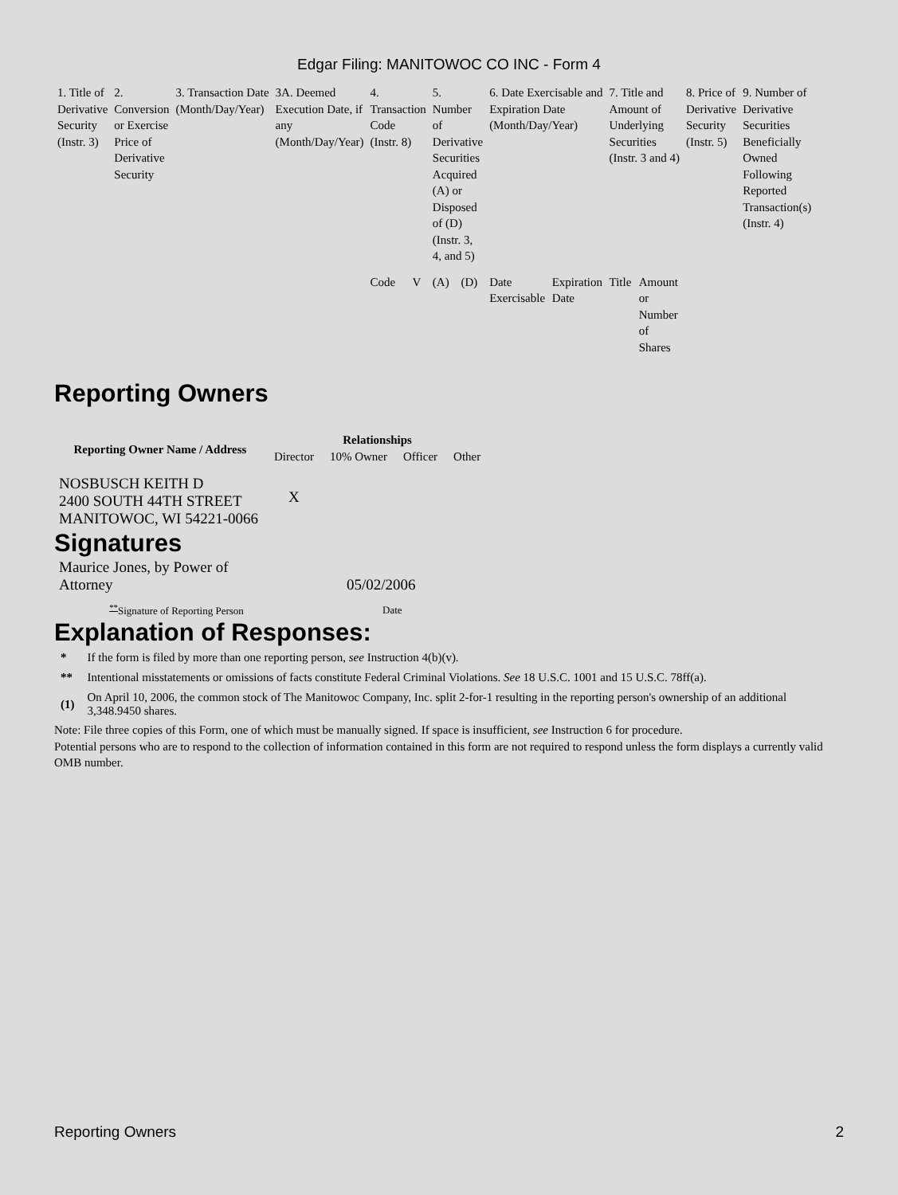Edgar Filing: MANITOWOC CO INC - Form 4
| 1. Title of Derivative Security (Instr. 3) | 2. Conversion or Exercise Price of Derivative Security | 3. Transaction Date (Month/Day/Year) | 3A. Deemed Execution Date, if any (Month/Day/Year) | 4. Transaction Code (Instr. 8) | | 5. Number of Derivative Securities Acquired (A) or Disposed of (D) (Instr. 3, 4, and 5) | | 6. Date Exercisable and Expiration Date (Month/Day/Year) | | 7. Title and Amount of Underlying Securities (Instr. 3 and 4) | | 8. Price of Derivative Security (Instr. 5) | 9. Number of Derivative Securities Beneficially Owned Following Reported Transaction(s) (Instr. 4) |
| | | | | Code | V | (A) | (D) | Date Exercisable | Expiration Date | Title | Amount or Number of Shares | | |
Reporting Owners
| Reporting Owner Name / Address | Relationships | | | |
| --- | --- | --- | --- | --- |
| | Director | 10% Owner | Officer | Other |
| NOSBUSCH KEITH D 2400 SOUTH 44TH STREET MANITOWOC, WI 54221-0066 | X | | | |
Signatures
| Maurice Jones, by Power of Attorney | 05/02/2006 |
| <sup>**</sup> Signature of Reporting Person | Date |
Explanation of Responses:
| * | If the form is filed by more than one reporting person, see Instruction 4(b)(v). |
| ** | Intentional misstatements or omissions of facts constitute Federal Criminal Violations. See 18 U.S.C. 1001 and 15 U.S.C. 78ff(a). |
| (1) | On April 10, 2006, the common stock of The Manitowoc Company, Inc. split 2-for-1 resulting in the reporting person's ownership of an additional 3,348.9450 shares. |
Note: File three copies of this Form, one of which must be manually signed. If space is insufficient, see Instruction 6 for procedure.
Potential persons who are to respond to the collection of information contained in this form are not required to respond unless the form displays a currently valid OMB number.
Reporting Owners 2